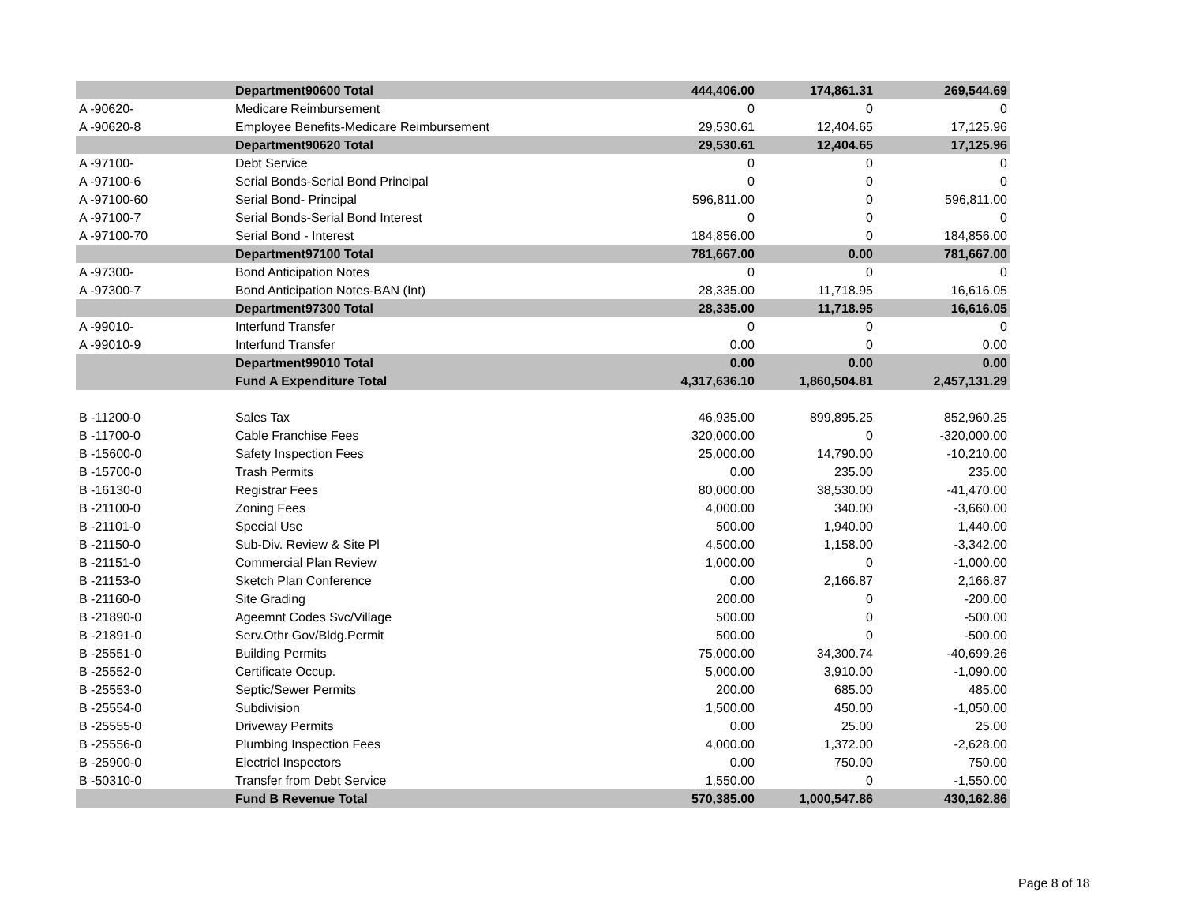| | Department90600 Total | 444,406.00 | 174,861.31 | 269,544.69 |
| A -90620- | Medicare Reimbursement | 0 | 0 | 0 |
| A -90620-8 | Employee Benefits-Medicare Reimbursement | 29,530.61 | 12,404.65 | 17,125.96 |
| | Department90620 Total | 29,530.61 | 12,404.65 | 17,125.96 |
| A -97100- | Debt Service | 0 | 0 | 0 |
| A -97100-6 | Serial Bonds-Serial Bond Principal | 0 | 0 | 0 |
| A -97100-60 | Serial Bond- Principal | 596,811.00 | 0 | 596,811.00 |
| A -97100-7 | Serial Bonds-Serial Bond Interest | 0 | 0 | 0 |
| A -97100-70 | Serial Bond - Interest | 184,856.00 | 0 | 184,856.00 |
| | Department97100 Total | 781,667.00 | 0.00 | 781,667.00 |
| A -97300- | Bond Anticipation Notes | 0 | 0 | 0 |
| A -97300-7 | Bond Anticipation Notes-BAN (Int) | 28,335.00 | 11,718.95 | 16,616.05 |
| | Department97300 Total | 28,335.00 | 11,718.95 | 16,616.05 |
| A -99010- | Interfund Transfer | 0 | 0 | 0 |
| A -99010-9 | Interfund Transfer | 0.00 | 0 | 0.00 |
| | Department99010 Total | 0.00 | 0.00 | 0.00 |
| | Fund A Expenditure Total | 4,317,636.10 | 1,860,504.81 | 2,457,131.29 |
| B -11200-0 | Sales Tax | 46,935.00 | 899,895.25 | 852,960.25 |
| B -11700-0 | Cable Franchise Fees | 320,000.00 | 0 | -320,000.00 |
| B -15600-0 | Safety Inspection Fees | 25,000.00 | 14,790.00 | -10,210.00 |
| B -15700-0 | Trash Permits | 0.00 | 235.00 | 235.00 |
| B -16130-0 | Registrar Fees | 80,000.00 | 38,530.00 | -41,470.00 |
| B -21100-0 | Zoning Fees | 4,000.00 | 340.00 | -3,660.00 |
| B -21101-0 | Special Use | 500.00 | 1,940.00 | 1,440.00 |
| B -21150-0 | Sub-Div. Review & Site Pl | 4,500.00 | 1,158.00 | -3,342.00 |
| B -21151-0 | Commercial Plan Review | 1,000.00 | 0 | -1,000.00 |
| B -21153-0 | Sketch Plan Conference | 0.00 | 2,166.87 | 2,166.87 |
| B -21160-0 | Site Grading | 200.00 | 0 | -200.00 |
| B -21890-0 | Ageemnt Codes Svc/Village | 500.00 | 0 | -500.00 |
| B -21891-0 | Serv.Othr Gov/Bldg.Permit | 500.00 | 0 | -500.00 |
| B -25551-0 | Building Permits | 75,000.00 | 34,300.74 | -40,699.26 |
| B -25552-0 | Certificate Occup. | 5,000.00 | 3,910.00 | -1,090.00 |
| B -25553-0 | Septic/Sewer Permits | 200.00 | 685.00 | 485.00 |
| B -25554-0 | Subdivision | 1,500.00 | 450.00 | -1,050.00 |
| B -25555-0 | Driveway Permits | 0.00 | 25.00 | 25.00 |
| B -25556-0 | Plumbing Inspection Fees | 4,000.00 | 1,372.00 | -2,628.00 |
| B -25900-0 | Electricl Inspectors | 0.00 | 750.00 | 750.00 |
| B -50310-0 | Transfer from Debt Service | 1,550.00 | 0 | -1,550.00 |
| | Fund B Revenue Total | 570,385.00 | 1,000,547.86 | 430,162.86 |
Page 8 of 18